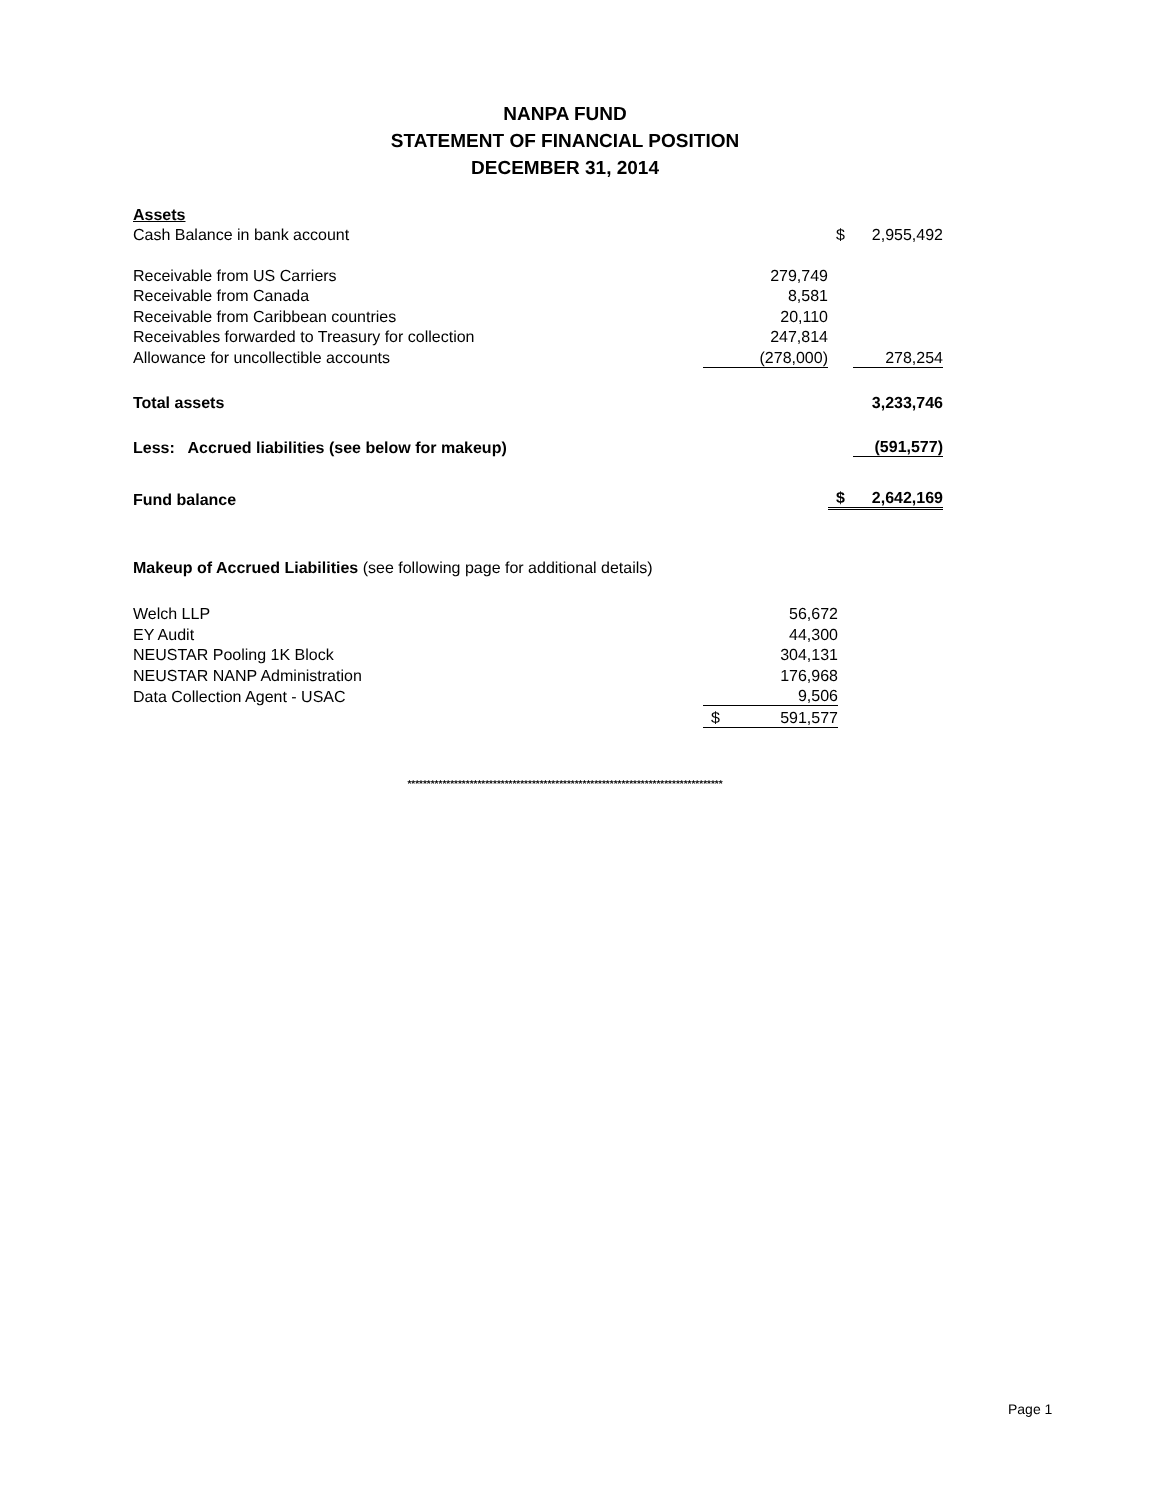NANPA FUND
STATEMENT OF FINANCIAL POSITION
DECEMBER 31, 2014
| Assets | | | |
| Cash Balance in bank account | | $ | 2,955,492 |
| Receivable from US Carriers | 279,749 | | |
| Receivable from Canada | 8,581 | | |
| Receivable from Caribbean countries | 20,110 | | |
| Receivables forwarded to Treasury for collection | 247,814 | | |
| Allowance for uncollectible accounts | (278,000) | | 278,254 |
| Total assets | | | 3,233,746 |
| Less: Accrued liabilities (see below for makeup) | | | (591,577) |
| Fund balance | | $ | 2,642,169 |
| Makeup of Accrued Liabilities (see following page for additional details) | | |
| Welch LLP | | 56,672 |
| EY Audit | | 44,300 |
| NEUSTAR Pooling 1K Block | | 304,131 |
| NEUSTAR NANP Administration | | 176,968 |
| Data Collection Agent - USAC | | 9,506 |
| | $ | 591,577 |
*********************************************************************************
Page 1